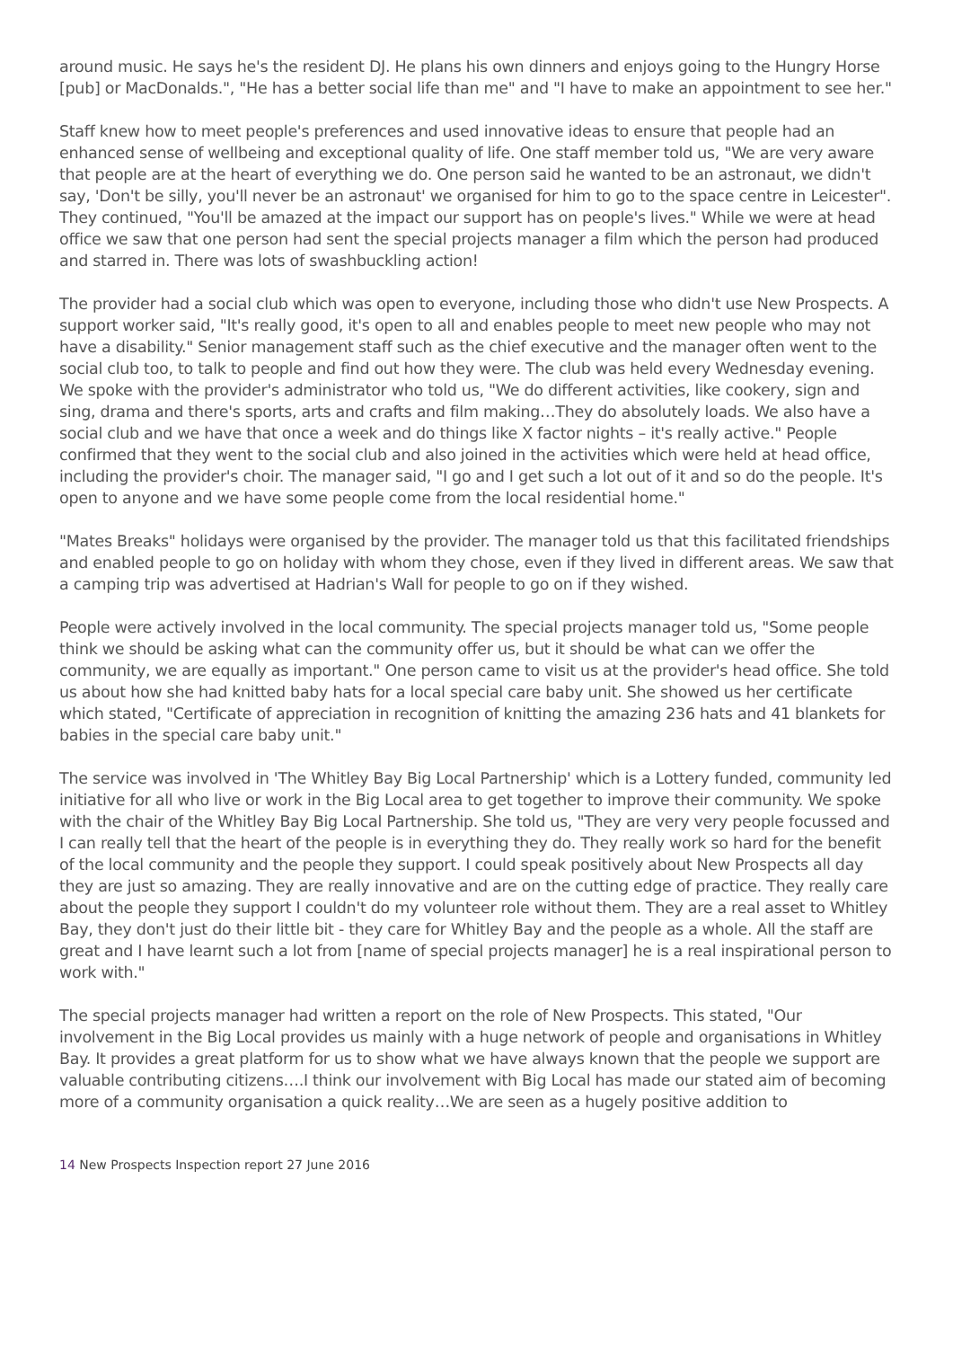around music. He says he's the resident DJ. He plans his own dinners and enjoys going to the Hungry Horse [pub] or MacDonalds.", "He has a better social life than me" and "I have to make an appointment to see her."
Staff knew how to meet people's preferences and used innovative ideas to ensure that people had an enhanced sense of wellbeing and exceptional quality of life. One staff member told us, "We are very aware that people are at the heart of everything we do. One person said he wanted to be an astronaut, we didn't say, 'Don't be silly, you'll never be an astronaut' we organised for him to go to the space centre in Leicester". They continued, "You'll be amazed at the impact our support has on people's lives." While we were at head office we saw that one person had sent the special projects manager a film which the person had produced and starred in. There was lots of swashbuckling action!
The provider had a social club which was open to everyone, including those who didn't use New Prospects. A support worker said, "It's really good, it's open to all and enables people to meet new people who may not have a disability." Senior management staff such as the chief executive and the manager often went to the social club too, to talk to people and find out how they were. The club was held every Wednesday evening. We spoke with the provider's administrator who told us, "We do different activities, like cookery, sign and sing, drama and there's sports, arts and crafts and film making…They do absolutely loads. We also have a social club and we have that once a week and do things like X factor nights – it's really active." People confirmed that they went to the social club and also joined in the activities which were held at head office, including the provider's choir. The manager said, "I go and I get such a lot out of it and so do the people. It's open to anyone and we have some people come from the local residential home."
"Mates Breaks" holidays were organised by the provider. The manager told us that this facilitated friendships and enabled people to go on holiday with whom they chose, even if they lived in different areas. We saw that a camping trip was advertised at Hadrian's Wall for people to go on if they wished.
People were actively involved in the local community. The special projects manager told us, "Some people think we should be asking what can the community offer us, but it should be what can we offer the community, we are equally as important." One person came to visit us at the provider's head office. She told us about how she had knitted baby hats for a local special care baby unit. She showed us her certificate which stated, "Certificate of appreciation in recognition of knitting the amazing 236 hats and 41 blankets for babies in the special care baby unit."
The service was involved in 'The Whitley Bay Big Local Partnership' which is a Lottery funded, community led initiative for all who live or work in the Big Local area to get together to improve their community. We spoke with the chair of the Whitley Bay Big Local Partnership. She told us, "They are very very people focussed and I can really tell that the heart of the people is in everything they do. They really work so hard for the benefit of the local community and the people they support. I could speak positively about New Prospects all day they are just so amazing. They are really innovative and are on the cutting edge of practice. They really care about the people they support I couldn't do my volunteer role without them. They are a real asset to Whitley Bay, they don't just do their little bit - they care for Whitley Bay and the people as a whole. All the staff are great and I have learnt such a lot from [name of special projects manager] he is a real inspirational person to work with."
The special projects manager had written a report on the role of New Prospects. This stated, "Our involvement in the Big Local provides us mainly with a huge network of people and organisations in Whitley Bay. It provides a great platform for us to show what we have always known that the people we support are valuable contributing citizens….I think our involvement with Big Local has made our stated aim of becoming more of a community organisation a quick reality…We are seen as a hugely positive addition to
14 New Prospects Inspection report 27 June 2016